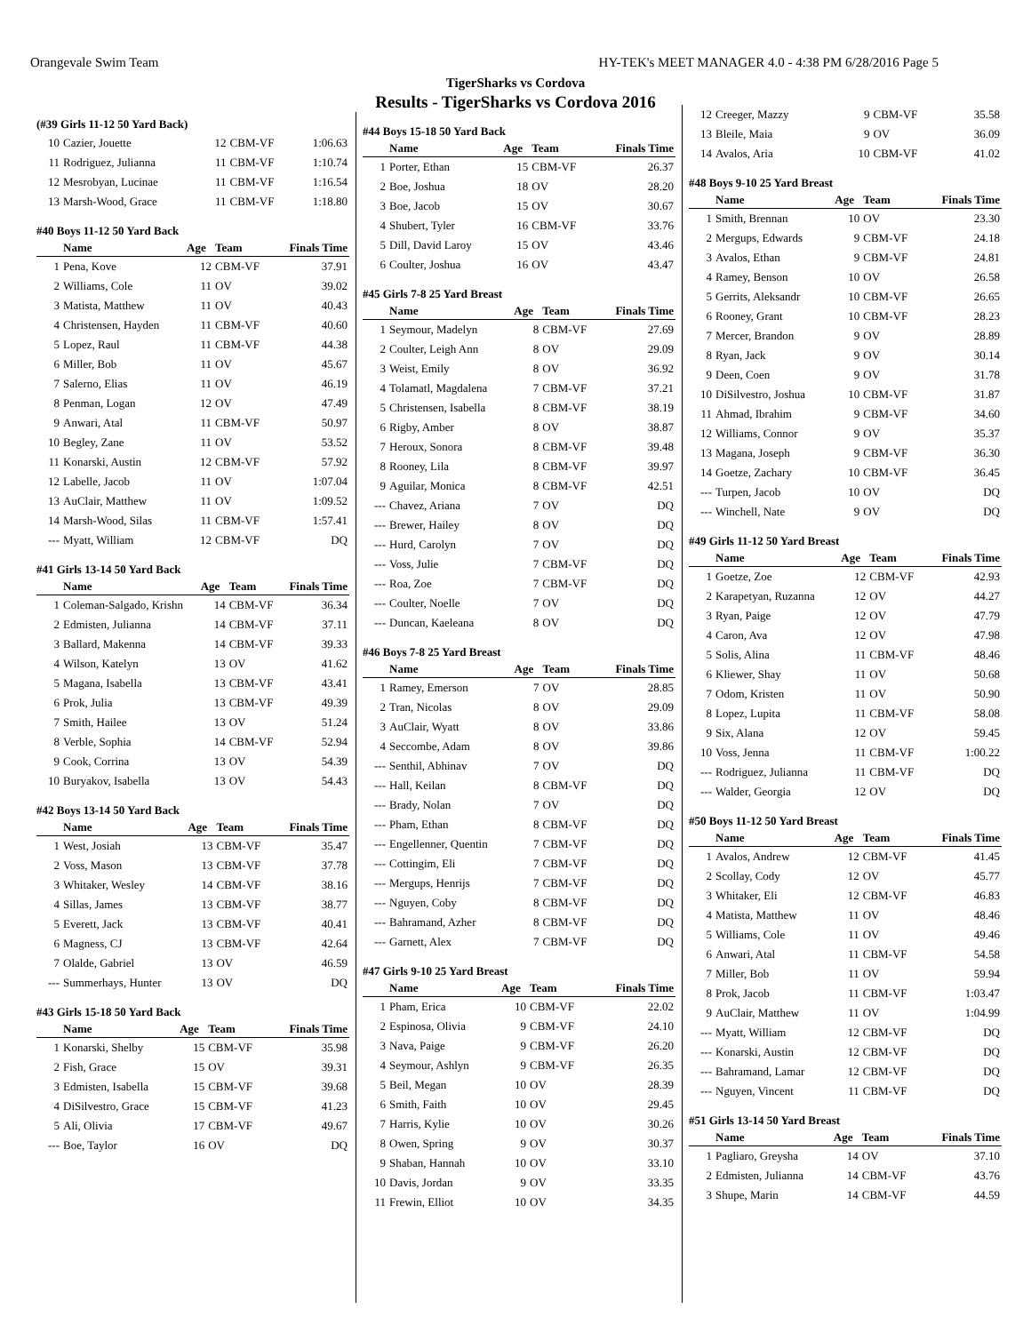Orangevale Swim Team HY-TEK's MEET MANAGER 4.0 - 4:38 PM 6/28/2016 Page 5
TigerSharks vs Cordova
Results - TigerSharks vs Cordova 2016
(#39 Girls 11-12 50 Yard Back)
| 10 | Cazier, Jouette | 12 | CBM-VF | 1:06.63 |
| 11 | Rodriguez, Julianna | 11 | CBM-VF | 1:10.74 |
| 12 | Mesrobyan, Lucinae | 11 | CBM-VF | 1:16.54 |
| 13 | Marsh-Wood, Grace | 11 | CBM-VF | 1:18.80 |
#40 Boys 11-12 50 Yard Back
| | Name | Age | Team | Finals Time |
| --- | --- | --- | --- | --- |
| 1 | Pena, Kove | 12 | CBM-VF | 37.91 |
| 2 | Williams, Cole | 11 | OV | 39.02 |
| 3 | Matista, Matthew | 11 | OV | 40.43 |
| 4 | Christensen, Hayden | 11 | CBM-VF | 40.60 |
| 5 | Lopez, Raul | 11 | CBM-VF | 44.38 |
| 6 | Miller, Bob | 11 | OV | 45.67 |
| 7 | Salerno, Elias | 11 | OV | 46.19 |
| 8 | Penman, Logan | 12 | OV | 47.49 |
| 9 | Anwari, Atal | 11 | CBM-VF | 50.97 |
| 10 | Begley, Zane | 11 | OV | 53.52 |
| 11 | Konarski, Austin | 12 | CBM-VF | 57.92 |
| 12 | Labelle, Jacob | 11 | OV | 1:07.04 |
| 13 | AuClair, Matthew | 11 | OV | 1:09.52 |
| 14 | Marsh-Wood, Silas | 11 | CBM-VF | 1:57.41 |
| --- | Myatt, William | 12 | CBM-VF | DQ |
#41 Girls 13-14 50 Yard Back
| | Name | Age | Team | Finals Time |
| --- | --- | --- | --- | --- |
| 1 | Coleman-Salgado, Krishn | 14 | CBM-VF | 36.34 |
| 2 | Edmisten, Julianna | 14 | CBM-VF | 37.11 |
| 3 | Ballard, Makenna | 14 | CBM-VF | 39.33 |
| 4 | Wilson, Katelyn | 13 | OV | 41.62 |
| 5 | Magana, Isabella | 13 | CBM-VF | 43.41 |
| 6 | Prok, Julia | 13 | CBM-VF | 49.39 |
| 7 | Smith, Hailee | 13 | OV | 51.24 |
| 8 | Verble, Sophia | 14 | CBM-VF | 52.94 |
| 9 | Cook, Corrina | 13 | OV | 54.39 |
| 10 | Buryakov, Isabella | 13 | OV | 54.43 |
#42 Boys 13-14 50 Yard Back
| | Name | Age | Team | Finals Time |
| --- | --- | --- | --- | --- |
| 1 | West, Josiah | 13 | CBM-VF | 35.47 |
| 2 | Voss, Mason | 13 | CBM-VF | 37.78 |
| 3 | Whitaker, Wesley | 14 | CBM-VF | 38.16 |
| 4 | Sillas, James | 13 | CBM-VF | 38.77 |
| 5 | Everett, Jack | 13 | CBM-VF | 40.41 |
| 6 | Magness, CJ | 13 | CBM-VF | 42.64 |
| 7 | Olalde, Gabriel | 13 | OV | 46.59 |
| --- | Summerhays, Hunter | 13 | OV | DQ |
#43 Girls 15-18 50 Yard Back
| | Name | Age | Team | Finals Time |
| --- | --- | --- | --- | --- |
| 1 | Konarski, Shelby | 15 | CBM-VF | 35.98 |
| 2 | Fish, Grace | 15 | OV | 39.31 |
| 3 | Edmisten, Isabella | 15 | CBM-VF | 39.68 |
| 4 | DiSilvestro, Grace | 15 | CBM-VF | 41.23 |
| 5 | Ali, Olivia | 17 | CBM-VF | 49.67 |
| --- | Boe, Taylor | 16 | OV | DQ |
#44 Boys 15-18 50 Yard Back
| | Name | Age | Team | Finals Time |
| --- | --- | --- | --- | --- |
| 1 | Porter, Ethan | 15 | CBM-VF | 26.37 |
| 2 | Boe, Joshua | 18 | OV | 28.20 |
| 3 | Boe, Jacob | 15 | OV | 30.67 |
| 4 | Shubert, Tyler | 16 | CBM-VF | 33.76 |
| 5 | Dill, David Laroy | 15 | OV | 43.46 |
| 6 | Coulter, Joshua | 16 | OV | 43.47 |
#45 Girls 7-8 25 Yard Breast
| | Name | Age | Team | Finals Time |
| --- | --- | --- | --- | --- |
| 1 | Seymour, Madelyn | 8 | CBM-VF | 27.69 |
| 2 | Coulter, Leigh Ann | 8 | OV | 29.09 |
| 3 | Weist, Emily | 8 | OV | 36.92 |
| 4 | Tolamatl, Magdalena | 7 | CBM-VF | 37.21 |
| 5 | Christensen, Isabella | 8 | CBM-VF | 38.19 |
| 6 | Rigby, Amber | 8 | OV | 38.87 |
| 7 | Heroux, Sonora | 8 | CBM-VF | 39.48 |
| 8 | Rooney, Lila | 8 | CBM-VF | 39.97 |
| 9 | Aguilar, Monica | 8 | CBM-VF | 42.51 |
| --- | Chavez, Ariana | 7 | OV | DQ |
| --- | Brewer, Hailey | 8 | OV | DQ |
| --- | Hurd, Carolyn | 7 | OV | DQ |
| --- | Voss, Julie | 7 | CBM-VF | DQ |
| --- | Roa, Zoe | 7 | CBM-VF | DQ |
| --- | Coulter, Noelle | 7 | OV | DQ |
| --- | Duncan, Kaeleana | 8 | OV | DQ |
#46 Boys 7-8 25 Yard Breast
| | Name | Age | Team | Finals Time |
| --- | --- | --- | --- | --- |
| 1 | Ramey, Emerson | 7 | OV | 28.85 |
| 2 | Tran, Nicolas | 8 | OV | 29.09 |
| 3 | AuClair, Wyatt | 8 | OV | 33.86 |
| 4 | Seccombe, Adam | 8 | OV | 39.86 |
| --- | Senthil, Abhinav | 7 | OV | DQ |
| --- | Hall, Keilan | 8 | CBM-VF | DQ |
| --- | Brady, Nolan | 7 | OV | DQ |
| --- | Pham, Ethan | 8 | CBM-VF | DQ |
| --- | Engellenner, Quentin | 7 | CBM-VF | DQ |
| --- | Cottingim, Eli | 7 | CBM-VF | DQ |
| --- | Mergups, Henrijs | 7 | CBM-VF | DQ |
| --- | Nguyen, Coby | 8 | CBM-VF | DQ |
| --- | Bahramand, Azher | 8 | CBM-VF | DQ |
| --- | Garnett, Alex | 7 | CBM-VF | DQ |
#47 Girls 9-10 25 Yard Breast
| | Name | Age | Team | Finals Time |
| --- | --- | --- | --- | --- |
| 1 | Pham, Erica | 10 | CBM-VF | 22.02 |
| 2 | Espinosa, Olivia | 9 | CBM-VF | 24.10 |
| 3 | Nava, Paige | 9 | CBM-VF | 26.20 |
| 4 | Seymour, Ashlyn | 9 | CBM-VF | 26.35 |
| 5 | Beil, Megan | 10 | OV | 28.39 |
| 6 | Smith, Faith | 10 | OV | 29.45 |
| 7 | Harris, Kylie | 10 | OV | 30.26 |
| 8 | Owen, Spring | 9 | OV | 30.37 |
| 9 | Shaban, Hannah | 10 | OV | 33.10 |
| 10 | Davis, Jordan | 9 | OV | 33.35 |
| 11 | Frewin, Elliot | 10 | OV | 34.35 |
| 12 | Creeger, Mazzy | 9 | CBM-VF | 35.58 |
| 13 | Bleile, Maia | 9 | OV | 36.09 |
| 14 | Avalos, Aria | 10 | CBM-VF | 41.02 |
#48 Boys 9-10 25 Yard Breast
| | Name | Age | Team | Finals Time |
| --- | --- | --- | --- | --- |
| 1 | Smith, Brennan | 10 | OV | 23.30 |
| 2 | Mergups, Edwards | 9 | CBM-VF | 24.18 |
| 3 | Avalos, Ethan | 9 | CBM-VF | 24.81 |
| 4 | Ramey, Benson | 10 | OV | 26.58 |
| 5 | Gerrits, Aleksandr | 10 | CBM-VF | 26.65 |
| 6 | Rooney, Grant | 10 | CBM-VF | 28.23 |
| 7 | Mercer, Brandon | 9 | OV | 28.89 |
| 8 | Ryan, Jack | 9 | OV | 30.14 |
| 9 | Deen, Coen | 9 | OV | 31.78 |
| 10 | DiSilvestro, Joshua | 10 | CBM-VF | 31.87 |
| 11 | Ahmad, Ibrahim | 9 | CBM-VF | 34.60 |
| 12 | Williams, Connor | 9 | OV | 35.37 |
| 13 | Magana, Joseph | 9 | CBM-VF | 36.30 |
| 14 | Goetze, Zachary | 10 | CBM-VF | 36.45 |
| --- | Turpen, Jacob | 10 | OV | DQ |
| --- | Winchell, Nate | 9 | OV | DQ |
#49 Girls 11-12 50 Yard Breast
| | Name | Age | Team | Finals Time |
| --- | --- | --- | --- | --- |
| 1 | Goetze, Zoe | 12 | CBM-VF | 42.93 |
| 2 | Karapetyan, Ruzanna | 12 | OV | 44.27 |
| 3 | Ryan, Paige | 12 | OV | 47.79 |
| 4 | Caron, Ava | 12 | OV | 47.98 |
| 5 | Solis, Alina | 11 | CBM-VF | 48.46 |
| 6 | Kliewer, Shay | 11 | OV | 50.68 |
| 7 | Odom, Kristen | 11 | OV | 50.90 |
| 8 | Lopez, Lupita | 11 | CBM-VF | 58.08 |
| 9 | Six, Alana | 12 | OV | 59.45 |
| 10 | Voss, Jenna | 11 | CBM-VF | 1:00.22 |
| --- | Rodriguez, Julianna | 11 | CBM-VF | DQ |
| --- | Walder, Georgia | 12 | OV | DQ |
#50 Boys 11-12 50 Yard Breast
| | Name | Age | Team | Finals Time |
| --- | --- | --- | --- | --- |
| 1 | Avalos, Andrew | 12 | CBM-VF | 41.45 |
| 2 | Scollay, Cody | 12 | OV | 45.77 |
| 3 | Whitaker, Eli | 12 | CBM-VF | 46.83 |
| 4 | Matista, Matthew | 11 | OV | 48.46 |
| 5 | Williams, Cole | 11 | OV | 49.46 |
| 6 | Anwari, Atal | 11 | CBM-VF | 54.58 |
| 7 | Miller, Bob | 11 | OV | 59.94 |
| 8 | Prok, Jacob | 11 | CBM-VF | 1:03.47 |
| 9 | AuClair, Matthew | 11 | OV | 1:04.99 |
| --- | Myatt, William | 12 | CBM-VF | DQ |
| --- | Konarski, Austin | 12 | CBM-VF | DQ |
| --- | Bahramand, Lamar | 12 | CBM-VF | DQ |
| --- | Nguyen, Vincent | 11 | CBM-VF | DQ |
#51 Girls 13-14 50 Yard Breast
| | Name | Age | Team | Finals Time |
| --- | --- | --- | --- | --- |
| 1 | Pagliaro, Greysha | 14 | OV | 37.10 |
| 2 | Edmisten, Julianna | 14 | CBM-VF | 43.76 |
| 3 | Shupe, Marin | 14 | CBM-VF | 44.59 |